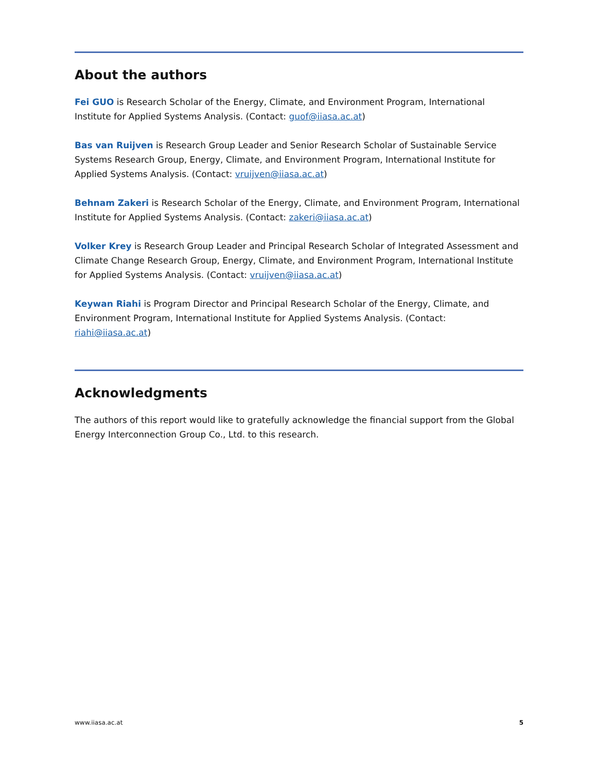About the authors
Fei GUO is Research Scholar of the Energy, Climate, and Environment Program, International Institute for Applied Systems Analysis. (Contact: guof@iiasa.ac.at)
Bas van Ruijven is Research Group Leader and Senior Research Scholar of Sustainable Service Systems Research Group, Energy, Climate, and Environment Program, International Institute for Applied Systems Analysis. (Contact: vruijven@iiasa.ac.at)
Behnam Zakeri is Research Scholar of the Energy, Climate, and Environment Program, International Institute for Applied Systems Analysis. (Contact: zakeri@iiasa.ac.at)
Volker Krey is Research Group Leader and Principal Research Scholar of Integrated Assessment and Climate Change Research Group, Energy, Climate, and Environment Program, International Institute for Applied Systems Analysis. (Contact: vruijven@iiasa.ac.at)
Keywan Riahi is Program Director and Principal Research Scholar of the Energy, Climate, and Environment Program, International Institute for Applied Systems Analysis. (Contact: riahi@iiasa.ac.at)
Acknowledgments
The authors of this report would like to gratefully acknowledge the financial support from the Global Energy Interconnection Group Co., Ltd. to this research.
www.iiasa.ac.at 5